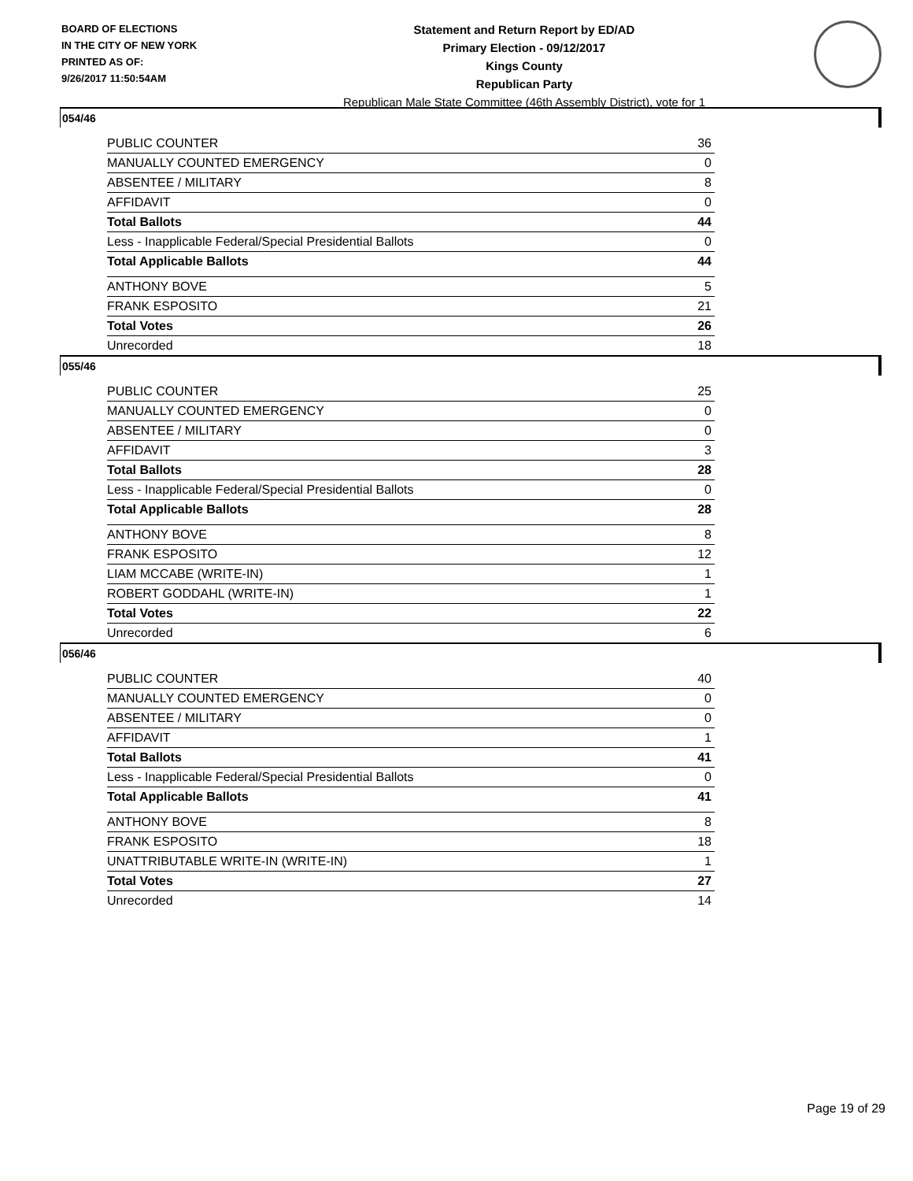BOARD OF ELECTIONS
IN THE CITY OF NEW YORK
PRINTED AS OF:
9/26/2017 11:50:54AM
Statement and Return Report by ED/AD
Primary Election - 09/12/2017
Kings County
Republican Party
Republican Male State Committee (46th Assembly District), vote for 1
054/46
| PUBLIC COUNTER | 36 |
| MANUALLY COUNTED EMERGENCY | 0 |
| ABSENTEE / MILITARY | 8 |
| AFFIDAVIT | 0 |
| Total Ballots | 44 |
| Less - Inapplicable Federal/Special Presidential Ballots | 0 |
| Total Applicable Ballots | 44 |
| ANTHONY BOVE | 5 |
| FRANK ESPOSITO | 21 |
| Total Votes | 26 |
| Unrecorded | 18 |
055/46
| PUBLIC COUNTER | 25 |
| MANUALLY COUNTED EMERGENCY | 0 |
| ABSENTEE / MILITARY | 0 |
| AFFIDAVIT | 3 |
| Total Ballots | 28 |
| Less - Inapplicable Federal/Special Presidential Ballots | 0 |
| Total Applicable Ballots | 28 |
| ANTHONY BOVE | 8 |
| FRANK ESPOSITO | 12 |
| LIAM MCCABE (WRITE-IN) | 1 |
| ROBERT GODDAHL (WRITE-IN) | 1 |
| Total Votes | 22 |
| Unrecorded | 6 |
056/46
| PUBLIC COUNTER | 40 |
| MANUALLY COUNTED EMERGENCY | 0 |
| ABSENTEE / MILITARY | 0 |
| AFFIDAVIT | 1 |
| Total Ballots | 41 |
| Less - Inapplicable Federal/Special Presidential Ballots | 0 |
| Total Applicable Ballots | 41 |
| ANTHONY BOVE | 8 |
| FRANK ESPOSITO | 18 |
| UNATTRIBUTABLE WRITE-IN (WRITE-IN) | 1 |
| Total Votes | 27 |
| Unrecorded | 14 |
Page 19 of 29